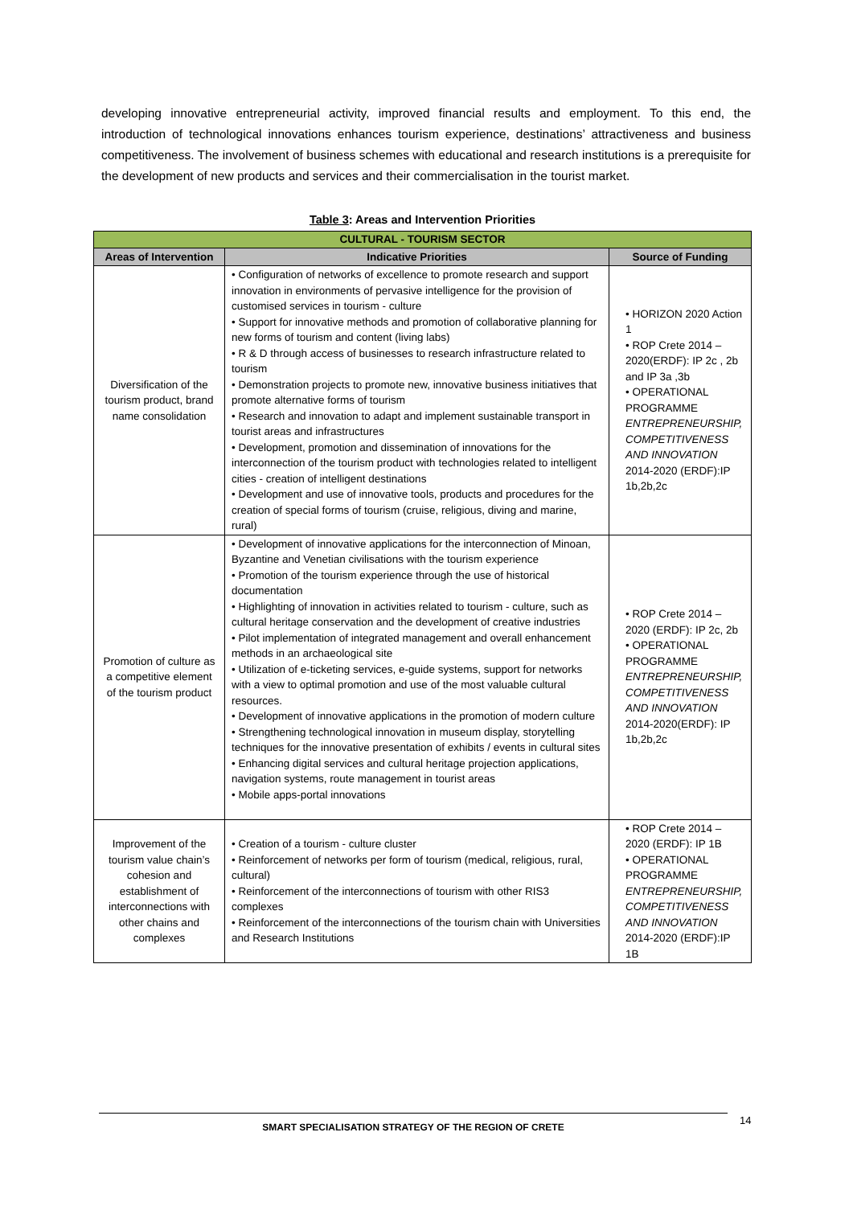developing innovative entrepreneurial activity, improved financial results and employment. To this end, the introduction of technological innovations enhances tourism experience, destinations’ attractiveness and business competitiveness. The involvement of business schemes with educational and research institutions is a prerequisite for the development of new products and services and their commercialisation in the tourist market.
Table 3: Areas and Intervention Priorities
| CULTURAL - TOURISM SECTOR | | |
| Areas of Intervention | Indicative Priorities | Source of Funding |
| Diversification of the tourism product, brand name consolidation | • Configuration of networks of excellence to promote research and support innovation in environments of pervasive intelligence for the provision of customised services in tourism - culture • Support for innovative methods and promotion of collaborative planning for new forms of tourism and content (living labs) • R & D through access of businesses to research infrastructure related to tourism • Demonstration projects to promote new, innovative business initiatives that promote alternative forms of tourism • Research and innovation to adapt and implement sustainable transport in tourist areas and infrastructures • Development, promotion and dissemination of innovations for the interconnection of the tourism product with technologies related to intelligent cities - creation of intelligent destinations • Development and use of innovative tools, products and procedures for the creation of special forms of tourism (cruise, religious, diving and marine, rural) | • HORIZON 2020 Action 1 • ROP Crete 2014 – 2020(ERDF): IP 2c , 2b and IP 3a ,3b • OPERATIONAL PROGRAMME ENTREPRENEURSHIP, COMPETITIVENESS AND INNOVATION 2014-2020 (ERDF):IP 1b,2b,2c |
| Promotion of culture as a competitive element of the tourism product | • Development of innovative applications for the interconnection of Minoan, Byzantine and Venetian civilisations with the tourism experience • Promotion of the tourism experience through the use of historical documentation • Highlighting of innovation in activities related to tourism - culture, such as cultural heritage conservation and the development of creative industries • Pilot implementation of integrated management and overall enhancement methods in an archaeological site • Utilization of e-ticketing services, e-guide systems, support for networks with a view to optimal promotion and use of the most valuable cultural resources. • Development of innovative applications in the promotion of modern culture • Strengthening technological innovation in museum display, storytelling techniques for the innovative presentation of exhibits / events in cultural sites • Enhancing digital services and cultural heritage projection applications, navigation systems, route management in tourist areas • Mobile apps-portal innovations | • ROP Crete 2014 – 2020 (ERDF): IP 2c, 2b • OPERATIONAL PROGRAMME ENTREPRENEURSHIP, COMPETITIVENESS AND INNOVATION 2014-2020(ERDF): IP 1b,2b,2c |
| Improvement of the tourism value chain’s cohesion and establishment of interconnections with other chains and complexes | • Creation of a tourism - culture cluster • Reinforcement of networks per form of tourism (medical, religious, rural, cultural) • Reinforcement of the interconnections of tourism with other RIS3 complexes • Reinforcement of the interconnections of the tourism chain with Universities and Research Institutions | • ROP Crete 2014 – 2020 (ERDF): IP 1B • OPERATIONAL PROGRAMME ENTREPRENEURSHIP, COMPETITIVENESS AND INNOVATION 2014-2020 (ERDF):IP 1B |
SMART SPECIALISATION STRATEGY OF THE REGION OF CRETE 14